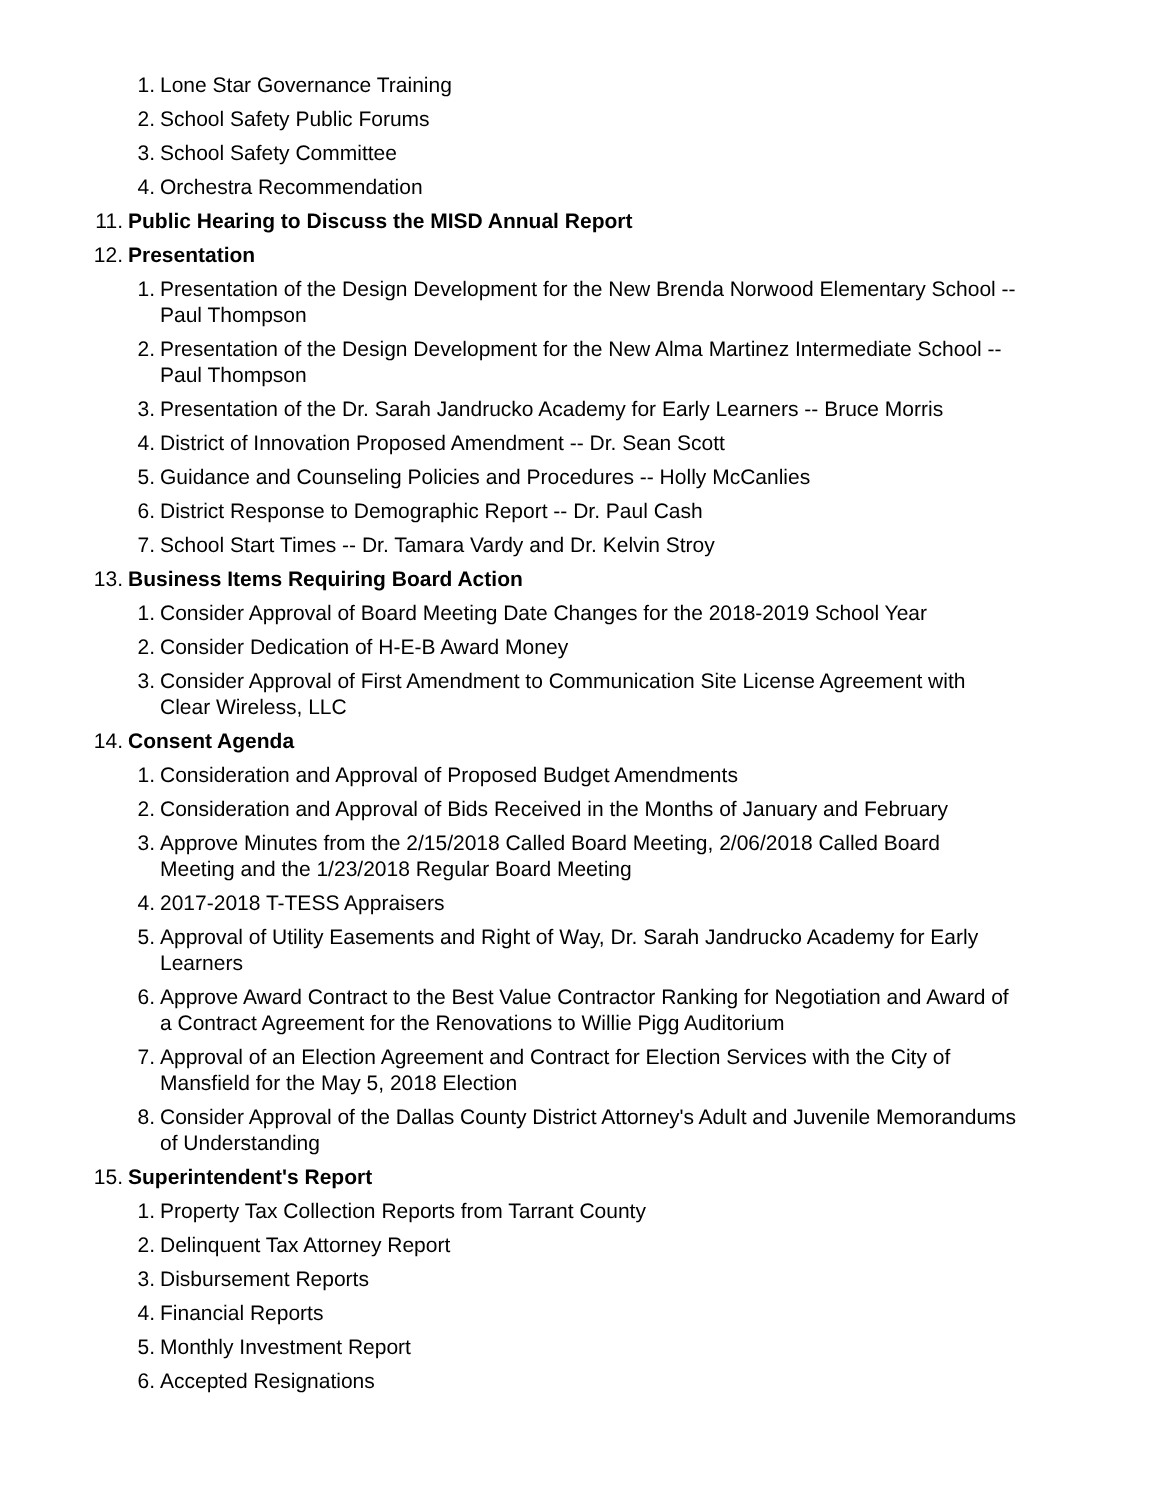1. Lone Star Governance Training
2. School Safety Public Forums
3. School Safety Committee
4. Orchestra Recommendation
11. Public Hearing to Discuss the MISD Annual Report
12. Presentation
1. Presentation of the Design Development for the New Brenda Norwood Elementary School -- Paul Thompson
2. Presentation of the Design Development for the New Alma Martinez Intermediate School -- Paul Thompson
3. Presentation of the Dr. Sarah Jandrucko Academy for Early Learners -- Bruce Morris
4. District of Innovation Proposed Amendment -- Dr. Sean Scott
5. Guidance and Counseling Policies and Procedures -- Holly McCanlies
6. District Response to Demographic Report -- Dr. Paul Cash
7. School Start Times -- Dr. Tamara Vardy and Dr. Kelvin Stroy
13. Business Items Requiring Board Action
1. Consider Approval of Board Meeting Date Changes for the 2018-2019 School Year
2. Consider Dedication of H-E-B Award Money
3. Consider Approval of First Amendment to Communication Site License Agreement with Clear Wireless, LLC
14. Consent Agenda
1. Consideration and Approval of Proposed Budget Amendments
2. Consideration and Approval of Bids Received in the Months of January and February
3. Approve Minutes from the 2/15/2018 Called Board Meeting, 2/06/2018 Called Board Meeting and the 1/23/2018 Regular Board Meeting
4. 2017-2018 T-TESS Appraisers
5. Approval of Utility Easements and Right of Way, Dr. Sarah Jandrucko Academy for Early Learners
6. Approve Award Contract to the Best Value Contractor Ranking for Negotiation and Award of a Contract Agreement for the Renovations to Willie Pigg Auditorium
7. Approval of an Election Agreement and Contract for Election Services with the City of Mansfield for the May 5, 2018 Election
8. Consider Approval of the Dallas County District Attorney's Adult and Juvenile Memorandums of Understanding
15. Superintendent's Report
1. Property Tax Collection Reports from Tarrant County
2. Delinquent Tax Attorney Report
3. Disbursement Reports
4. Financial Reports
5. Monthly Investment Report
6. Accepted Resignations